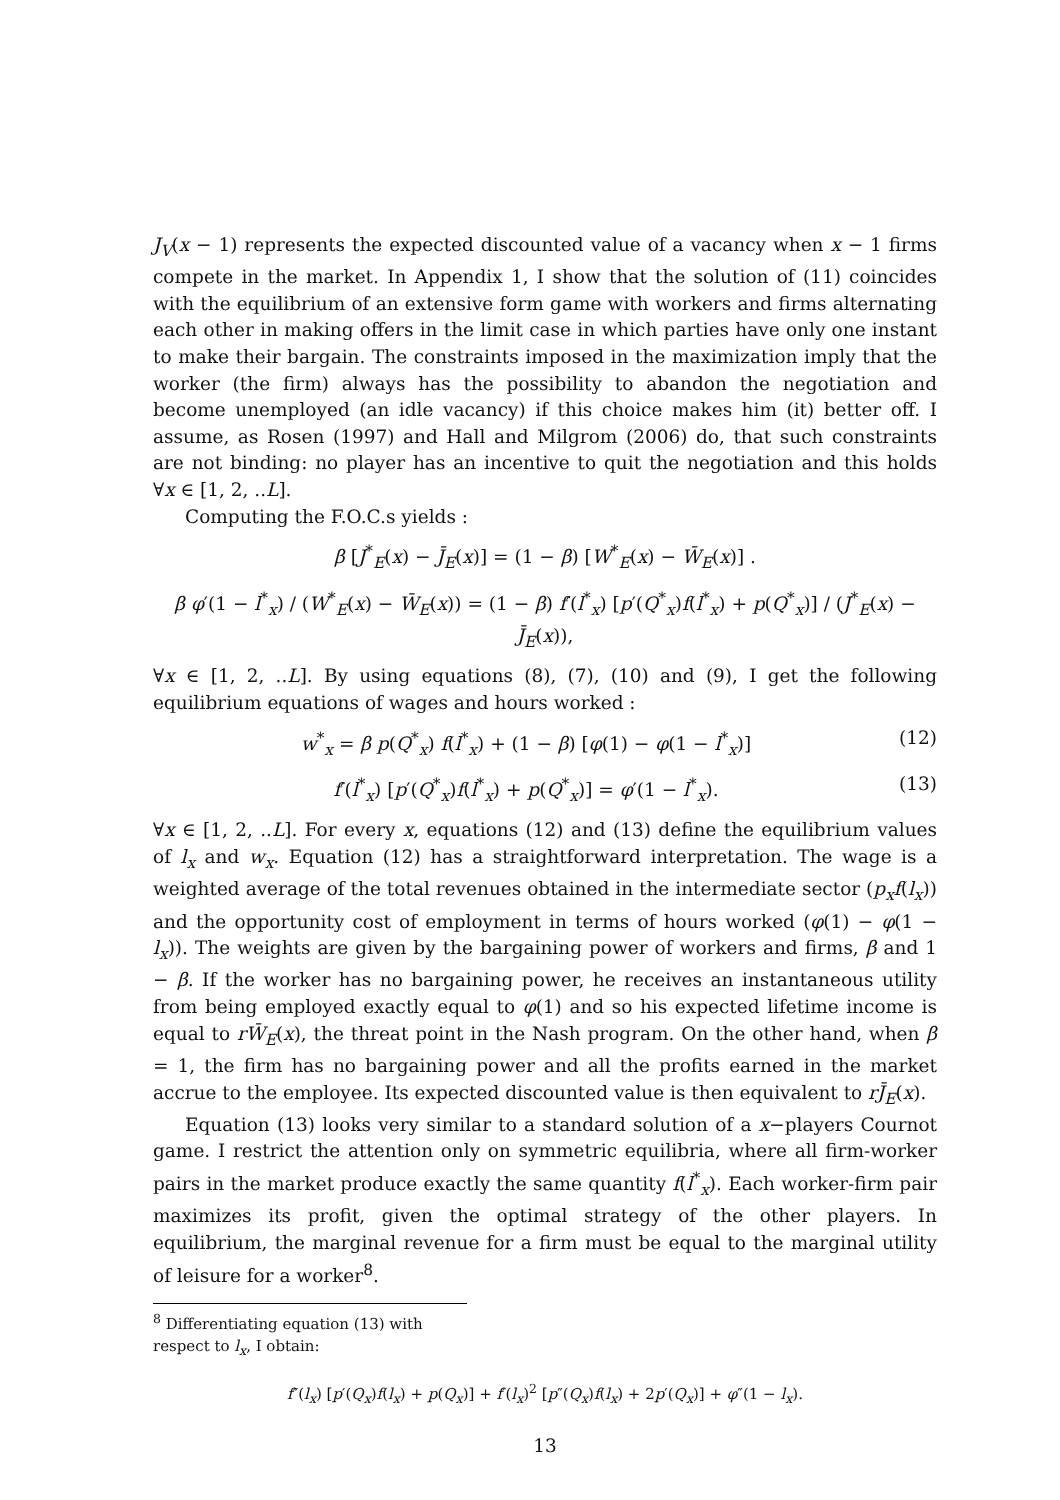J<sub>V</sub>(x − 1) represents the expected discounted value of a vacancy when x − 1 firms compete in the market. In Appendix 1, I show that the solution of (11) coincides with the equilibrium of an extensive form game with workers and firms alternating each other in making offers in the limit case in which parties have only one instant to make their bargain. The constraints imposed in the maximization imply that the worker (the firm) always has the possibility to abandon the negotiation and become unemployed (an idle vacancy) if this choice makes him (it) better off. I assume, as Rosen (1997) and Hall and Milgrom (2006) do, that such constraints are not binding: no player has an incentive to quit the negotiation and this holds ∀x ∈ [1, 2, ..L].
Computing the F.O.C.s yields :
β [J<sup>*</sup><sub>E</sub>(x) − J̄<sub>E</sub>(x)] = (1 − β) [W<sup>*</sup><sub>E</sub>(x) − W̄<sub>E</sub>(x)] .
β φ′(1 − l<sup>*</sup><sub>x</sub>) / (W<sup>*</sup><sub>E</sub>(x) − W̄<sub>E</sub>(x)) = (1 − β) f′(l<sup>*</sup><sub>x</sub>) [p′(Q<sup>*</sup><sub>x</sub>)f(l<sup>*</sup><sub>x</sub>) + p(Q<sup>*</sup><sub>x</sub>)] / (J<sup>*</sup><sub>E</sub>(x) − J̄<sub>E</sub>(x)),
∀x ∈ [1, 2, ..L]. By using equations (8), (7), (10) and (9), I get the following equilibrium equations of wages and hours worked :
w<sup>*</sup><sub>x</sub> = β p(Q<sup>*</sup><sub>x</sub>) f(l<sup>*</sup><sub>x</sub>) + (1 − β) [φ(1) − φ(1 − l<sup>*</sup><sub>x</sub>)] (12)
f′(l<sup>*</sup><sub>x</sub>) [p′(Q<sup>*</sup><sub>x</sub>)f(l<sup>*</sup><sub>x</sub>) + p(Q<sup>*</sup><sub>x</sub>)] = φ′(1 − l<sup>*</sup><sub>x</sub>). (13)
∀x ∈ [1, 2, ..L]. For every x, equations (12) and (13) define the equilibrium values of l<sub>x</sub> and w<sub>x</sub>. Equation (12) has a straightforward interpretation. The wage is a weighted average of the total revenues obtained in the intermediate sector (p<sub>x</sub>f(l<sub>x</sub>)) and the opportunity cost of employment in terms of hours worked (φ(1) − φ(1 − l<sub>x</sub>)). The weights are given by the bargaining power of workers and firms, β and 1 − β. If the worker has no bargaining power, he receives an instantaneous utility from being employed exactly equal to φ(1) and so his expected lifetime income is equal to rW̄<sub>E</sub>(x), the threat point in the Nash program. On the other hand, when β = 1, the firm has no bargaining power and all the profits earned in the market accrue to the employee. Its expected discounted value is then equivalent to rJ̄<sub>E</sub>(x).
Equation (13) looks very similar to a standard solution of a x−players Cournot game. I restrict the attention only on symmetric equilibria, where all firm-worker pairs in the market produce exactly the same quantity f(l<sup>*</sup><sub>x</sub>). Each worker-firm pair maximizes its profit, given the optimal strategy of the other players. In equilibrium, the marginal revenue for a firm must be equal to the marginal utility of leisure for a worker<sup>8</sup>.
<sup>8</sup> Differentiating equation (13) with respect to l<sub>x</sub>, I obtain:
f″(l<sub>x</sub>) [p′(Q<sub>x</sub>)f(l<sub>x</sub>) + p(Q<sub>x</sub>)] + f′(l<sub>x</sub>)<sup>2</sup> [p″(Q<sub>x</sub>)f(l<sub>x</sub>) + 2p′(Q<sub>x</sub>)] + φ″(1 − l<sub>x</sub>).
13